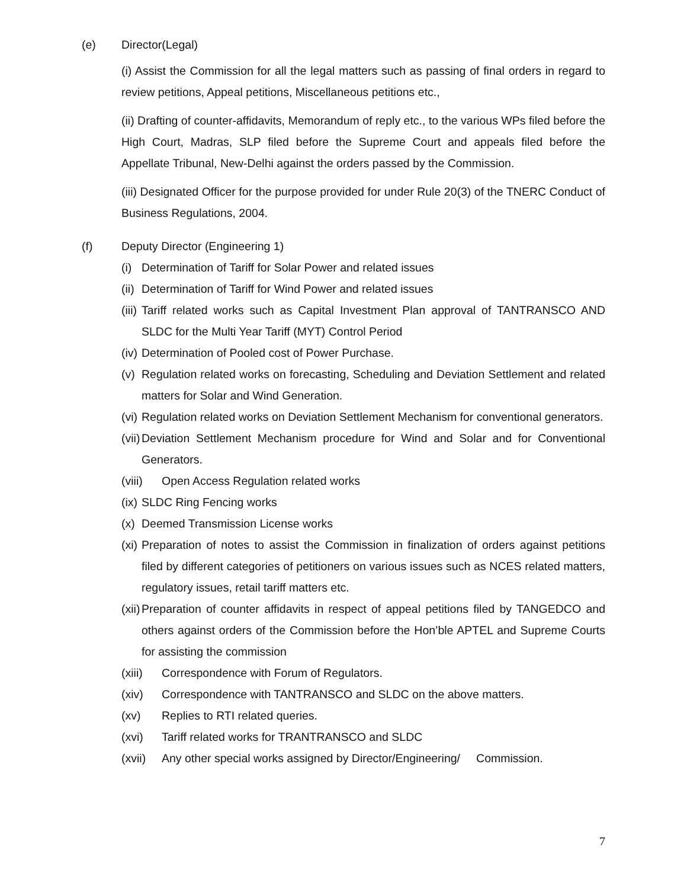(e) Director(Legal)
(i) Assist the Commission for all the legal matters such as passing of final orders in regard to review petitions, Appeal petitions, Miscellaneous petitions etc.,
(ii) Drafting of counter-affidavits, Memorandum of reply etc., to the various WPs filed before the High Court, Madras, SLP filed before the Supreme Court and appeals filed before the Appellate Tribunal, New-Delhi against the orders passed by the Commission.
(iii) Designated Officer for the purpose provided for under Rule 20(3) of the TNERC Conduct of Business Regulations, 2004.
(f) Deputy Director (Engineering 1)
(i) Determination of Tariff for Solar Power and related issues
(ii) Determination of Tariff for Wind Power and related issues
(iii) Tariff related works such as Capital Investment Plan approval of TANTRANSCO AND SLDC for the Multi Year Tariff (MYT) Control Period
(iv) Determination of Pooled cost of Power Purchase.
(v) Regulation related works on forecasting, Scheduling and Deviation Settlement and related matters for Solar and Wind Generation.
(vi) Regulation related works on Deviation Settlement Mechanism for conventional generators.
(vii) Deviation Settlement Mechanism procedure for Wind and Solar and for Conventional Generators.
(viii) Open Access Regulation related works
(ix) SLDC Ring Fencing works
(x) Deemed Transmission License works
(xi) Preparation of notes to assist the Commission in finalization of orders against petitions filed by different categories of petitioners on various issues such as NCES related matters, regulatory issues, retail tariff matters etc.
(xii) Preparation of counter affidavits in respect of appeal petitions filed by TANGEDCO and others against orders of the Commission before the Hon’ble APTEL and Supreme Courts for assisting the commission
(xiii) Correspondence with Forum of Regulators.
(xiv) Correspondence with TANTRANSCO and SLDC on the above matters.
(xv) Replies to RTI related queries.
(xvi) Tariff related works for TRANTRANSCO and SLDC
(xvii) Any other special works assigned by Director/Engineering/ Commission.
7